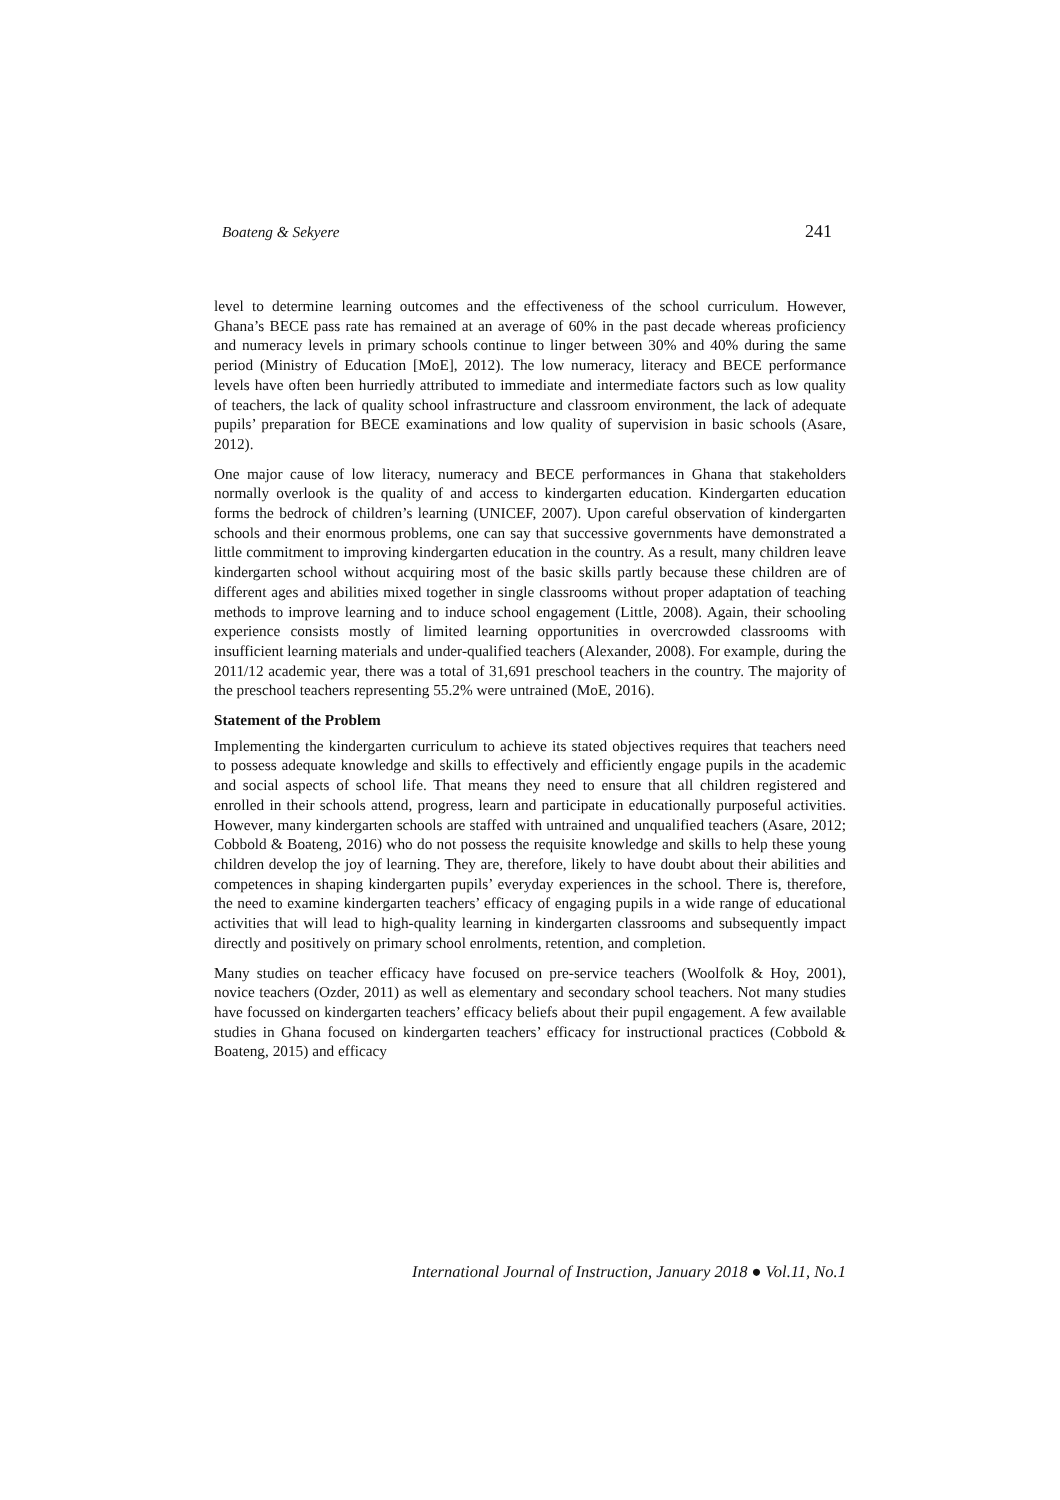Boateng & Sekyere 241
level to determine learning outcomes and the effectiveness of the school curriculum. However, Ghana’s BECE pass rate has remained at an average of 60% in the past decade whereas proficiency and numeracy levels in primary schools continue to linger between 30% and 40% during the same period (Ministry of Education [MoE], 2012). The low numeracy, literacy and BECE performance levels have often been hurriedly attributed to immediate and intermediate factors such as low quality of teachers, the lack of quality school infrastructure and classroom environment, the lack of adequate pupils’ preparation for BECE examinations and low quality of supervision in basic schools (Asare, 2012).
One major cause of low literacy, numeracy and BECE performances in Ghana that stakeholders normally overlook is the quality of and access to kindergarten education. Kindergarten education forms the bedrock of children’s learning (UNICEF, 2007). Upon careful observation of kindergarten schools and their enormous problems, one can say that successive governments have demonstrated a little commitment to improving kindergarten education in the country. As a result, many children leave kindergarten school without acquiring most of the basic skills partly because these children are of different ages and abilities mixed together in single classrooms without proper adaptation of teaching methods to improve learning and to induce school engagement (Little, 2008). Again, their schooling experience consists mostly of limited learning opportunities in overcrowded classrooms with insufficient learning materials and under-qualified teachers (Alexander, 2008). For example, during the 2011/12 academic year, there was a total of 31,691 preschool teachers in the country. The majority of the preschool teachers representing 55.2% were untrained (MoE, 2016).
Statement of the Problem
Implementing the kindergarten curriculum to achieve its stated objectives requires that teachers need to possess adequate knowledge and skills to effectively and efficiently engage pupils in the academic and social aspects of school life. That means they need to ensure that all children registered and enrolled in their schools attend, progress, learn and participate in educationally purposeful activities. However, many kindergarten schools are staffed with untrained and unqualified teachers (Asare, 2012; Cobbold & Boateng, 2016) who do not possess the requisite knowledge and skills to help these young children develop the joy of learning. They are, therefore, likely to have doubt about their abilities and competences in shaping kindergarten pupils’ everyday experiences in the school. There is, therefore, the need to examine kindergarten teachers’ efficacy of engaging pupils in a wide range of educational activities that will lead to high-quality learning in kindergarten classrooms and subsequently impact directly and positively on primary school enrolments, retention, and completion.
Many studies on teacher efficacy have focused on pre-service teachers (Woolfolk & Hoy, 2001), novice teachers (Ozder, 2011) as well as elementary and secondary school teachers. Not many studies have focussed on kindergarten teachers’ efficacy beliefs about their pupil engagement. A few available studies in Ghana focused on kindergarten teachers’ efficacy for instructional practices (Cobbold & Boateng, 2015) and efficacy
International Journal of Instruction, January 2018 ● Vol.11, No.1